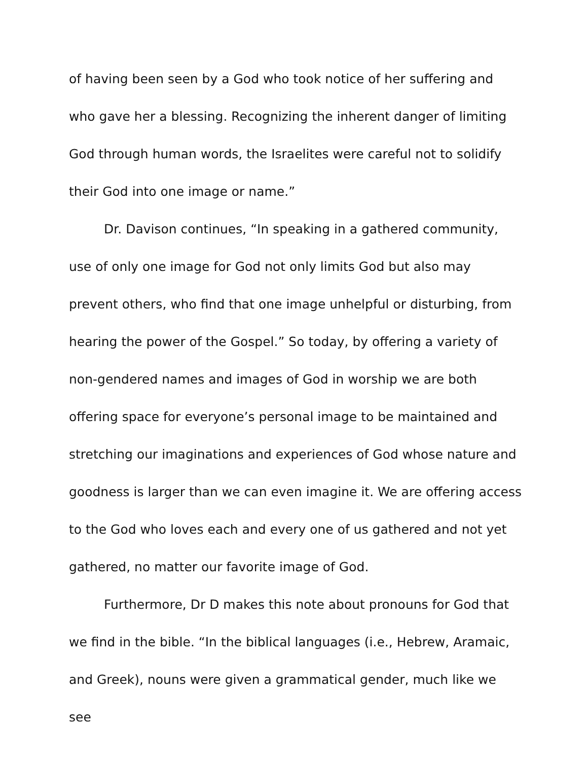of having been seen by a God who took notice of her suffering and who gave her a blessing. Recognizing the inherent danger of limiting God through human words, the Israelites were careful not to solidify their God into one image or name.”
Dr. Davison continues, “In speaking in a gathered community, use of only one image for God not only limits God but also may prevent others, who find that one image unhelpful or disturbing, from hearing the power of the Gospel.” So today, by offering a variety of non-gendered names and images of God in worship we are both offering space for everyone’s personal image to be maintained and stretching our imaginations and experiences of God whose nature and goodness is larger than we can even imagine it. We are offering access to the God who loves each and every one of us gathered and not yet gathered, no matter our favorite image of God.
Furthermore, Dr D makes this note about pronouns for God that we find in the bible. “In the biblical languages (i.e., Hebrew, Aramaic, and Greek), nouns were given a grammatical gender, much like we see